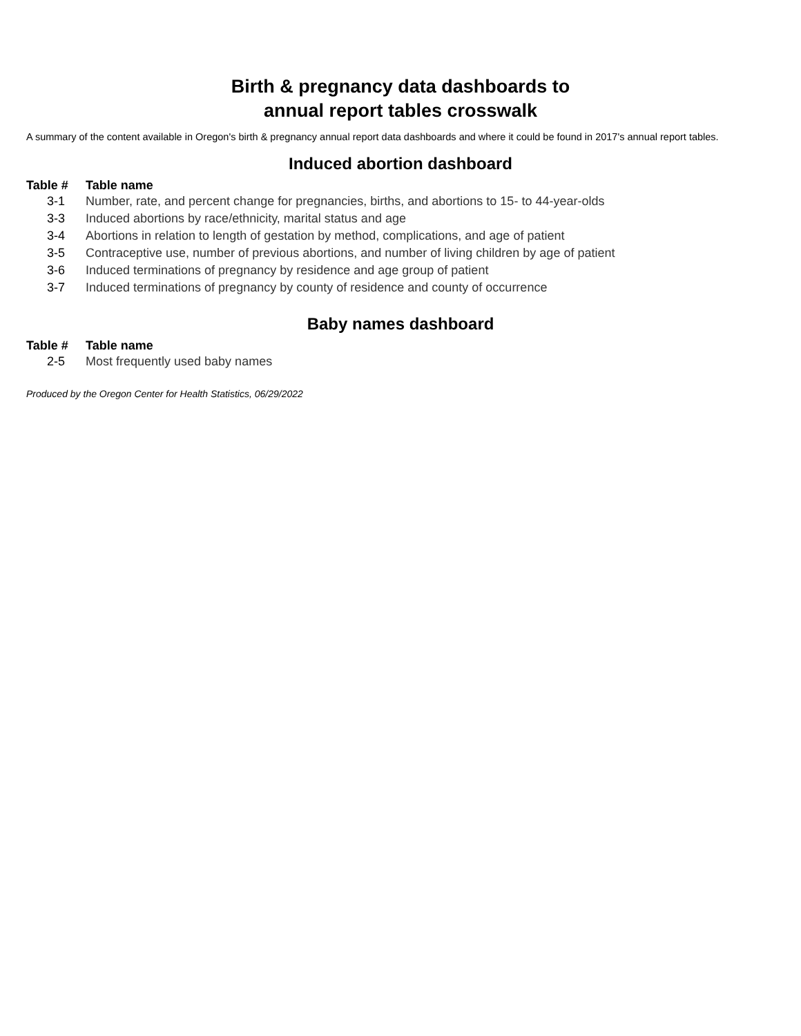Birth & pregnancy data dashboards to
annual report tables crosswalk
A summary of the content available in Oregon's birth & pregnancy annual report data dashboards and where it could be found in 2017's annual report tables.
Induced abortion dashboard
| Table # | Table name |
| --- | --- |
| 3-1 | Number, rate, and percent change for pregnancies, births, and abortions to 15- to 44-year-olds |
| 3-3 | Induced abortions by race/ethnicity, marital status and age |
| 3-4 | Abortions in relation to length of gestation by method, complications, and age of patient |
| 3-5 | Contraceptive use, number of previous abortions, and number of living children by age of patient |
| 3-6 | Induced terminations of pregnancy by residence and age group of patient |
| 3-7 | Induced terminations of pregnancy by county of residence and county of occurrence |
Baby names dashboard
| Table # | Table name |
| --- | --- |
| 2-5 | Most frequently used baby names |
Produced by the Oregon Center for Health Statistics, 06/29/2022